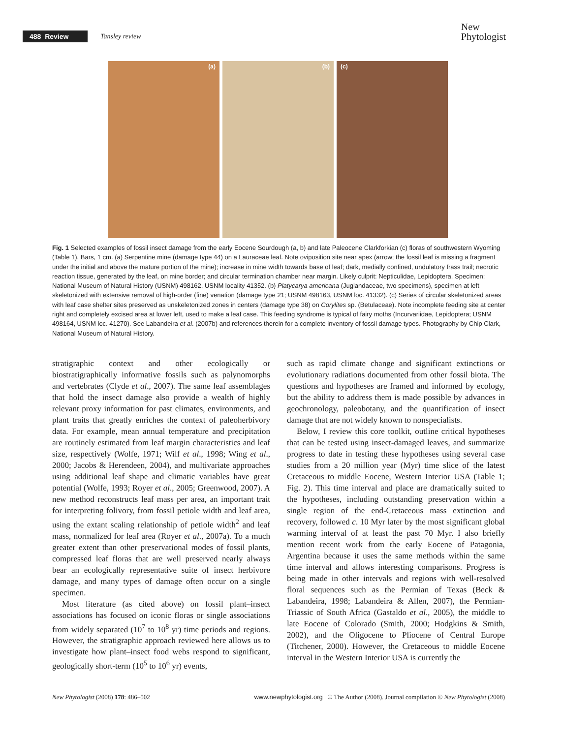488 Review Tansley review
New
Phytologist
(a) (b) (c)
Fig. 1 Selected examples of fossil insect damage from the early Eocene Sourdough (a, b) and late Paleocene Clarkforkian (c) floras of southwestern Wyoming (Table 1). Bars, 1 cm. (a) Serpentine mine (damage type 44) on a Lauraceae leaf. Note oviposition site near apex (arrow; the fossil leaf is missing a fragment under the initial and above the mature portion of the mine); increase in mine width towards base of leaf; dark, medially confined, undulatory frass trail; necrotic reaction tissue, generated by the leaf, on mine border; and circular termination chamber near margin. Likely culprit: Nepticulidae, Lepidoptera. Specimen: National Museum of Natural History (USNM) 498162, USNM locality 41352. (b) Platycarya americana (Juglandaceae, two specimens), specimen at left skeletonized with extensive removal of high-order (fine) venation (damage type 21; USNM 498163, USNM loc. 41332). (c) Series of circular skeletonized areas with leaf case shelter sites preserved as unskeletonized zones in centers (damage type 38) on Corylites sp. (Betulaceae). Note incomplete feeding site at center right and completely excised area at lower left, used to make a leaf case. This feeding syndrome is typical of fairy moths (Incurvariidae, Lepidoptera; USNM 498164, USNM loc. 41270). See Labandeira et al. (2007b) and references therein for a complete inventory of fossil damage types. Photography by Chip Clark, National Museum of Natural History.
stratigraphic context and other ecologically or biostratigraphically informative fossils such as palynomorphs and vertebrates (Clyde et al., 2007). The same leaf assemblages that hold the insect damage also provide a wealth of highly relevant proxy information for past climates, environments, and plant traits that greatly enriches the context of paleoherbivory data. For example, mean annual temperature and precipitation are routinely estimated from leaf margin characteristics and leaf size, respectively (Wolfe, 1971; Wilf et al., 1998; Wing et al., 2000; Jacobs & Herendeen, 2004), and multivariate approaches using additional leaf shape and climatic variables have great potential (Wolfe, 1993; Royer et al., 2005; Greenwood, 2007). A new method reconstructs leaf mass per area, an important trait for interpreting folivory, from fossil petiole width and leaf area, using the extant scaling relationship of petiole width<sup>2</sup> and leaf mass, normalized for leaf area (Royer et al., 2007a). To a much greater extent than other preservational modes of fossil plants, compressed leaf floras that are well preserved nearly always bear an ecologically representative suite of insect herbivore damage, and many types of damage often occur on a single specimen.
Most literature (as cited above) on fossil plant–insect associations has focused on iconic floras or single associations from widely separated (10<sup>7</sup> to 10<sup>8</sup> yr) time periods and regions. However, the stratigraphic approach reviewed here allows us to investigate how plant–insect food webs respond to significant, geologically short-term (10<sup>5</sup> to 10<sup>6</sup> yr) events,
such as rapid climate change and significant extinctions or evolutionary radiations documented from other fossil biota. The questions and hypotheses are framed and informed by ecology, but the ability to address them is made possible by advances in geochronology, paleobotany, and the quantification of insect damage that are not widely known to nonspecialists.
Below, I review this core toolkit, outline critical hypotheses that can be tested using insect-damaged leaves, and summarize progress to date in testing these hypotheses using several case studies from a 20 million year (Myr) time slice of the latest Cretaceous to middle Eocene, Western Interior USA (Table 1; Fig. 2). This time interval and place are dramatically suited to the hypotheses, including outstanding preservation within a single region of the end-Cretaceous mass extinction and recovery, followed c. 10 Myr later by the most significant global warming interval of at least the past 70 Myr. I also briefly mention recent work from the early Eocene of Patagonia, Argentina because it uses the same methods within the same time interval and allows interesting comparisons. Progress is being made in other intervals and regions with well-resolved floral sequences such as the Permian of Texas (Beck & Labandeira, 1998; Labandeira & Allen, 2007), the Permian-Triassic of South Africa (Gastaldo et al., 2005), the middle to late Eocene of Colorado (Smith, 2000; Hodgkins & Smith, 2002), and the Oligocene to Pliocene of Central Europe (Titchener, 2000). However, the Cretaceous to middle Eocene interval in the Western Interior USA is currently the
New Phytologist (2008) 178: 486–502 www.newphytologist.org © The Author (2008). Journal compilation © New Phytologist (2008)